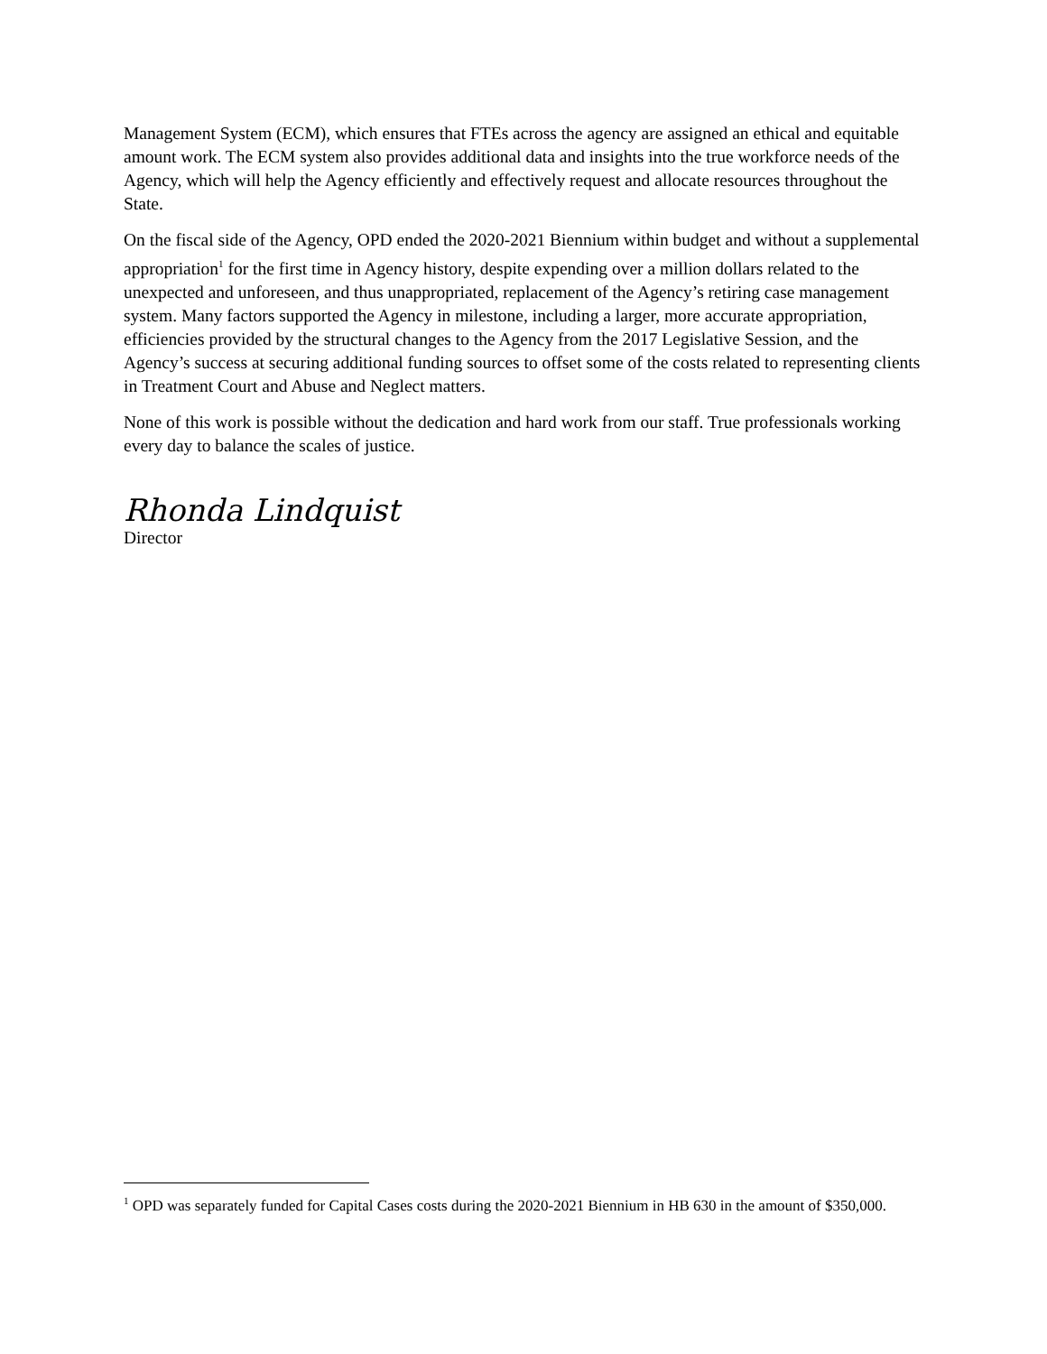Management System (ECM), which ensures that FTEs across the agency are assigned an ethical and equitable amount work. The ECM system also provides additional data and insights into the true workforce needs of the Agency, which will help the Agency efficiently and effectively request and allocate resources throughout the State.
On the fiscal side of the Agency, OPD ended the 2020-2021 Biennium within budget and without a supplemental appropriation<sup>1</sup> for the first time in Agency history, despite expending over a million dollars related to the unexpected and unforeseen, and thus unappropriated, replacement of the Agency’s retiring case management system. Many factors supported the Agency in milestone, including a larger, more accurate appropriation, efficiencies provided by the structural changes to the Agency from the 2017 Legislative Session, and the Agency’s success at securing additional funding sources to offset some of the costs related to representing clients in Treatment Court and Abuse and Neglect matters.
None of this work is possible without the dedication and hard work from our staff. True professionals working every day to balance the scales of justice.
Rhonda Lindquist
Director
<sup>1</sup> OPD was separately funded for Capital Cases costs during the 2020-2021 Biennium in HB 630 in the amount of $350,000.